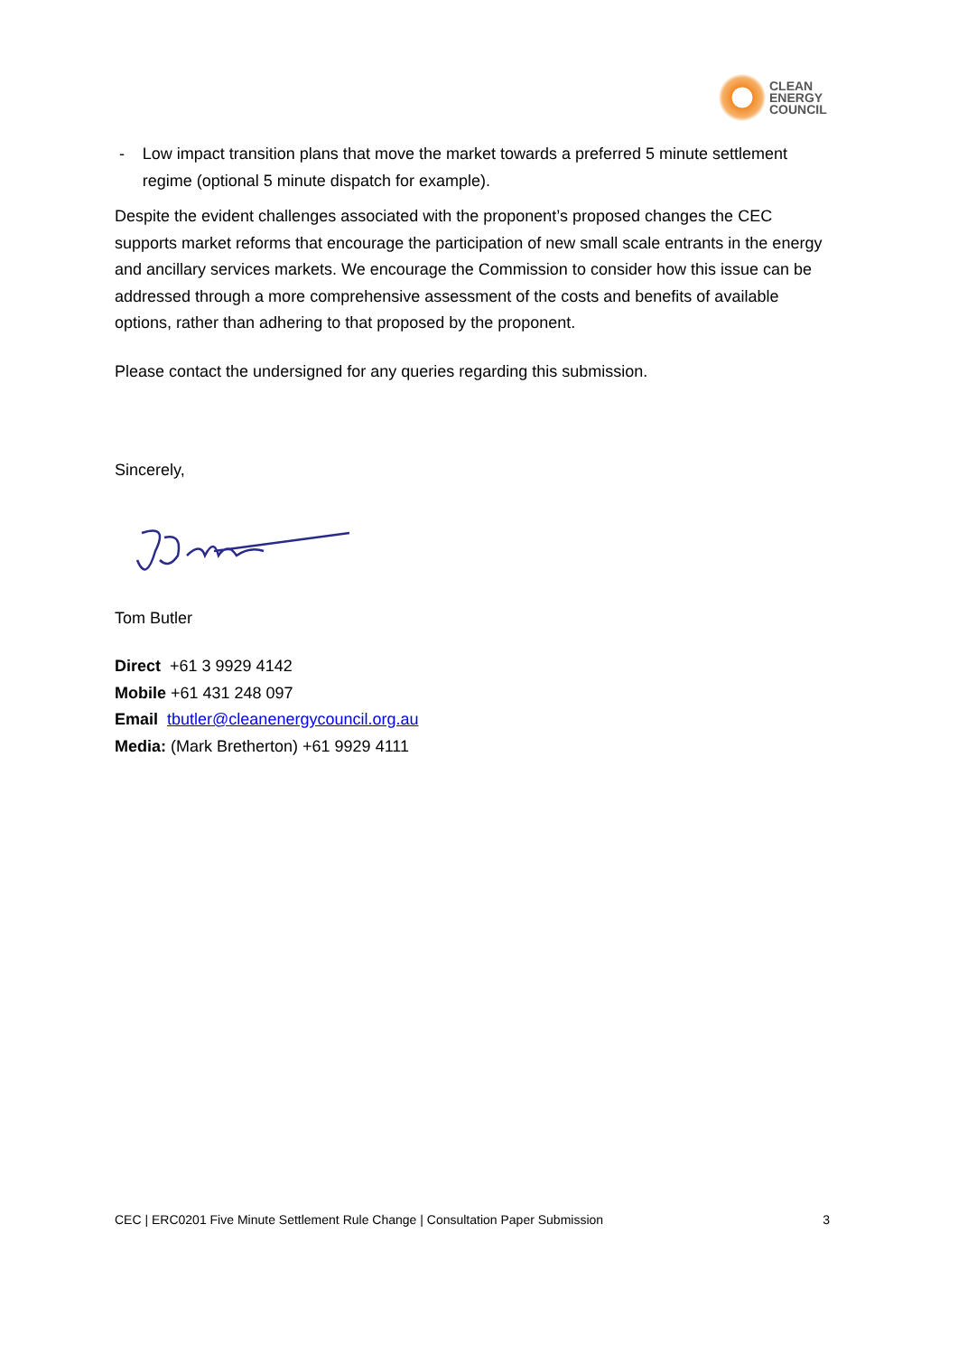CLEAN
ENERGY
COUNCIL
- Low impact transition plans that move the market towards a preferred 5 minute settlement regime (optional 5 minute dispatch for example).
Despite the evident challenges associated with the proponent’s proposed changes the CEC supports market reforms that encourage the participation of new small scale entrants in the energy and ancillary services markets. We encourage the Commission to consider how this issue can be addressed through a more comprehensive assessment of the costs and benefits of available options, rather than adhering to that proposed by the proponent.
Please contact the undersigned for any queries regarding this submission.
Sincerely,
Tom Butler
Direct +61 3 9929 4142
Mobile +61 431 248 097
Email tbutler@cleanenergycouncil.org.au
Media: (Mark Bretherton) +61 9929 4111
CEC | ERC0201 Five Minute Settlement Rule Change | Consultation Paper Submission 3